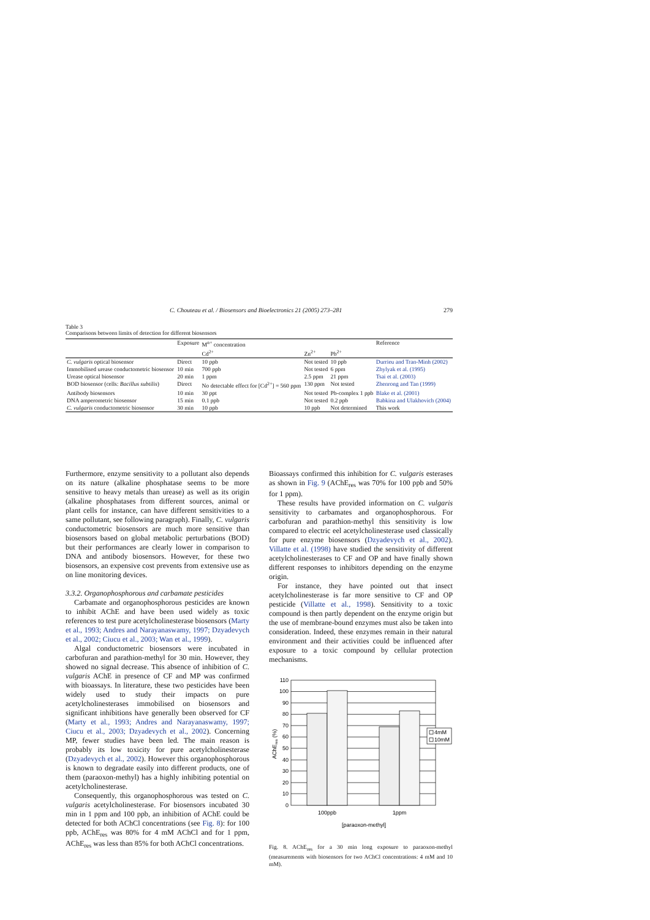C. Chouteau et al. / Biosensors and Bioelectronics 21 (2005) 273–281 279
Table 3
Comparisons between limits of detection for different biosensors
| | Exposure | M<sup>n+</sup> concentration | | | Reference |
| --- | --- | --- | --- | --- | --- |
| | | Cd<sup>2+</sup> | Zn<sup>2+</sup> | Pb<sup>2+</sup> | |
| C. vulgaris optical biosensor | Direct | 10 ppb | Not tested | 10 ppb | Durrieu and Tran-Minh (2002) |
| Immobilised urease conductometric biosensor | 10 min | 700 ppb | Not tested | 6 ppm | Zhylyak et al. (1995) |
| Urease optical biosensor | 20 min | 1 ppm | 2.5 ppm | 21 ppm | Tsai et al. (2003) |
| BOD biosensor (cells: Bacillus subtilis ) | Direct | No detectable effect for [Cd<sup>2+</sup>] = 560 ppm | 130 ppm | Not tested | Zhenrong and Tan (1999) |
| Antibody biosensors | 10 min | 30 ppt | Not tested | Pb-complex 1 ppb | Blake et al. (2001) |
| DNA amperometric biosensor | 15 min | 0.1 ppb | Not tested | 0.2 ppb | Babkina and Ulakhovich (2004) |
| C. vulgaris conductometric biosensor | 30 min | 10 ppb | 10 ppb | Not determined | This work |
Furthermore, enzyme sensitivity to a pollutant also depends on its nature (alkaline phosphatase seems to be more sensitive to heavy metals than urease) as well as its origin (alkaline phosphatases from different sources, animal or plant cells for instance, can have different sensitivities to a same pollutant, see following paragraph). Finally, C. vulgaris conductometric biosensors are much more sensitive than biosensors based on global metabolic perturbations (BOD) but their performances are clearly lower in comparison to DNA and antibody biosensors. However, for these two biosensors, an expensive cost prevents from extensive use as on line monitoring devices.
3.3.2. Organophosphorous and carbamate pesticides
Carbamate and organophosphorous pesticides are known to inhibit AChE and have been used widely as toxic references to test pure acetylcholinesterase biosensors (Marty et al., 1993; Andres and Narayanaswamy, 1997; Dzyadevych et al., 2002; Ciucu et al., 2003; Wan et al., 1999).
Algal conductometric biosensors were incubated in carbofuran and parathion-methyl for 30 min. However, they showed no signal decrease. This absence of inhibition of C. vulgaris AChE in presence of CF and MP was confirmed with bioassays. In literature, these two pesticides have been widely used to study their impacts on pure acetylcholinesterases immobilised on biosensors and significant inhibitions have generally been observed for CF (Marty et al., 1993; Andres and Narayanaswamy, 1997; Ciucu et al., 2003; Dzyadevych et al., 2002). Concerning MP, fewer studies have been led. The main reason is probably its low toxicity for pure acetylcholinesterase (Dzyadevych et al., 2002). However this organophosphorous is known to degradate easily into different products, one of them (paraoxon-methyl) has a highly inhibiting potential on acetylcholinesterase.
Consequently, this organophosphorous was tested on C. vulgaris acetylcholinesterase. For biosensors incubated 30 min in 1 ppm and 100 ppb, an inhibition of AChE could be detected for both AChCl concentrations (see Fig. 8): for 100 ppb, AChE<sub>res</sub> was 80% for 4 mM AChCl and for 1 ppm, AChE<sub>res</sub> was less than 85% for both AChCl concentrations.
Bioassays confirmed this inhibition for C. vulgaris esterases as shown in Fig. 9 (AChE<sub>res</sub> was 70% for 100 ppb and 50% for 1 ppm).
These results have provided information on C. vulgaris sensitivity to carbamates and organophosphorous. For carbofuran and parathion-methyl this sensitivity is low compared to electric eel acetylcholinesterase used classically for pure enzyme biosensors (Dzyadevych et al., 2002). Villatte et al. (1998) have studied the sensitivity of different acetylcholinesterases to CF and OP and have finally shown different responses to inhibitors depending on the enzyme origin.
For instance, they have pointed out that insect acetylcholinesterase is far more sensitive to CF and OP pesticide (Villatte et al., 1998). Sensitivity to a toxic compound is then partly dependent on the enzyme origin but the use of membrane-bound enzymes must also be taken into consideration. Indeed, these enzymes remain in their natural environment and their activities could be influenced after exposure to a toxic compound by cellular protection mechanisms.
110
100
90
80
70
60
50
40
30
20
10
0
4mM
10mM
100ppb
1ppm
[paraoxon-methyl]
AChEres (%)
Fig. 8. AChE<sub>res</sub> for a 30 min long exposure to paraoxon-methyl (measurements with biosensors for two AChCl concentrations: 4 mM and 10 mM).